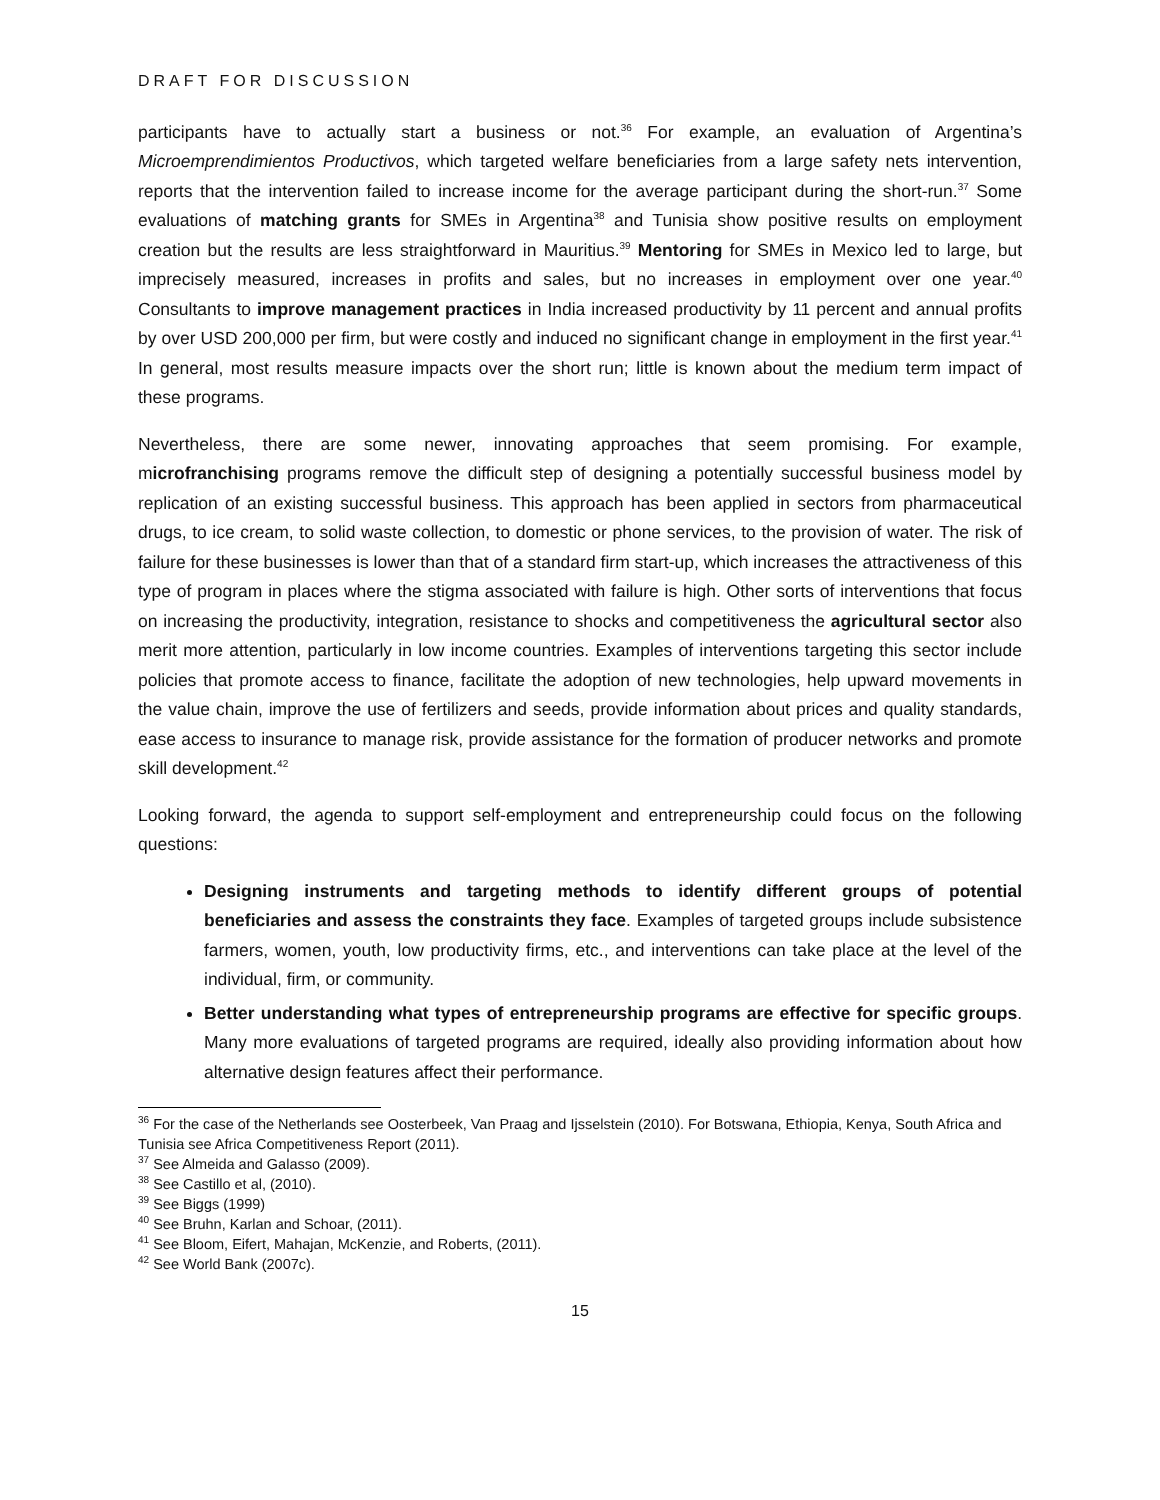DRAFT FOR DISCUSSION
participants have to actually start a business or not.<sup>36</sup> For example, an evaluation of Argentina’s Microemprendimientos Productivos, which targeted welfare beneficiaries from a large safety nets intervention, reports that the intervention failed to increase income for the average participant during the short-run.<sup>37</sup> Some evaluations of matching grants for SMEs in Argentina<sup>38</sup> and Tunisia show positive results on employment creation but the results are less straightforward in Mauritius.<sup>39</sup> Mentoring for SMEs in Mexico led to large, but imprecisely measured, increases in profits and sales, but no increases in employment over one year.<sup>40</sup> Consultants to improve management practices in India increased productivity by 11 percent and annual profits by over USD 200,000 per firm, but were costly and induced no significant change in employment in the first year.<sup>41</sup> In general, most results measure impacts over the short run; little is known about the medium term impact of these programs.
Nevertheless, there are some newer, innovating approaches that seem promising. For example, microfranchising programs remove the difficult step of designing a potentially successful business model by replication of an existing successful business. This approach has been applied in sectors from pharmaceutical drugs, to ice cream, to solid waste collection, to domestic or phone services, to the provision of water. The risk of failure for these businesses is lower than that of a standard firm start-up, which increases the attractiveness of this type of program in places where the stigma associated with failure is high. Other sorts of interventions that focus on increasing the productivity, integration, resistance to shocks and competitiveness the agricultural sector also merit more attention, particularly in low income countries. Examples of interventions targeting this sector include policies that promote access to finance, facilitate the adoption of new technologies, help upward movements in the value chain, improve the use of fertilizers and seeds, provide information about prices and quality standards, ease access to insurance to manage risk, provide assistance for the formation of producer networks and promote skill development.<sup>42</sup>
Looking forward, the agenda to support self-employment and entrepreneurship could focus on the following questions:
Designing instruments and targeting methods to identify different groups of potential beneficiaries and assess the constraints they face. Examples of targeted groups include subsistence farmers, women, youth, low productivity firms, etc., and interventions can take place at the level of the individual, firm, or community.
Better understanding what types of entrepreneurship programs are effective for specific groups. Many more evaluations of targeted programs are required, ideally also providing information about how alternative design features affect their performance.
<sup>36</sup> For the case of the Netherlands see Oosterbeek, Van Praag and Ijsselstein (2010). For Botswana, Ethiopia, Kenya, South Africa and Tunisia see Africa Competitiveness Report (2011).
<sup>37</sup> See Almeida and Galasso (2009).
<sup>38</sup> See Castillo et al, (2010).
<sup>39</sup> See Biggs (1999)
<sup>40</sup> See Bruhn, Karlan and Schoar, (2011).
<sup>41</sup> See Bloom, Eifert, Mahajan, McKenzie, and Roberts, (2011).
<sup>42</sup> See World Bank (2007c).
15